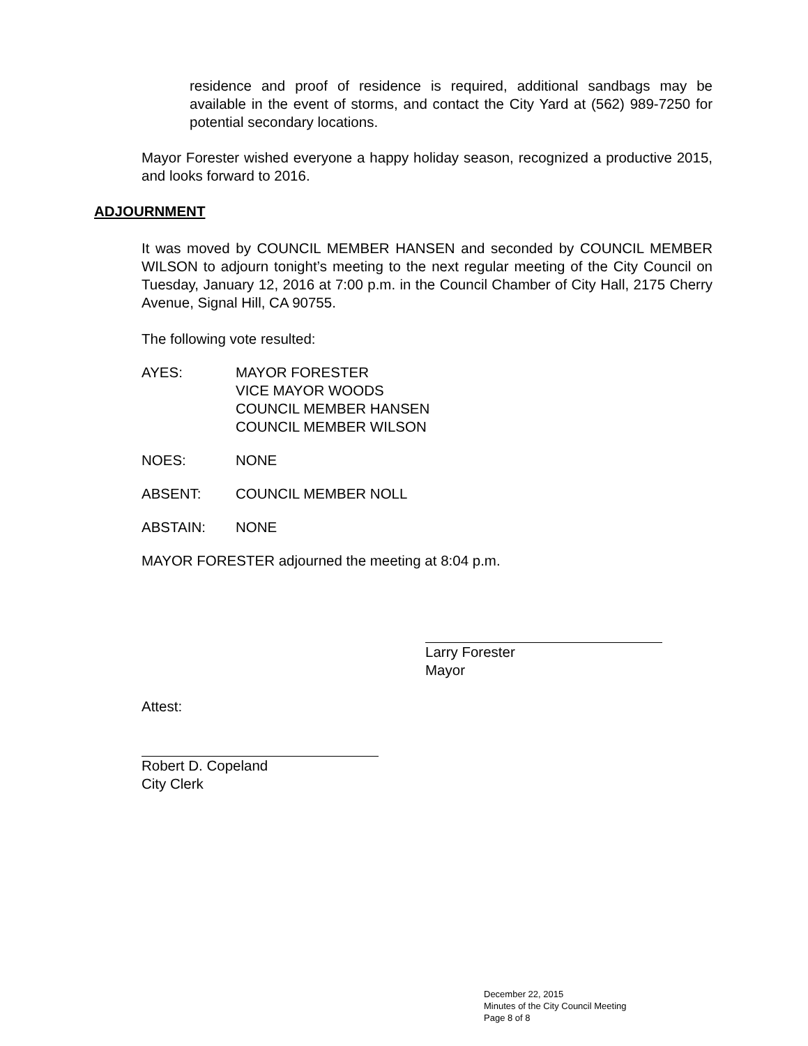residence and proof of residence is required, additional sandbags may be available in the event of storms, and contact the City Yard at (562) 989-7250 for potential secondary locations.
Mayor Forester wished everyone a happy holiday season, recognized a productive 2015, and looks forward to 2016.
ADJOURNMENT
It was moved by COUNCIL MEMBER HANSEN and seconded by COUNCIL MEMBER WILSON to adjourn tonight’s meeting to the next regular meeting of the City Council on Tuesday, January 12, 2016 at 7:00 p.m. in the Council Chamber of City Hall, 2175 Cherry Avenue, Signal Hill, CA 90755.
The following vote resulted:
AYES: MAYOR FORESTER
VICE MAYOR WOODS
COUNCIL MEMBER HANSEN
COUNCIL MEMBER WILSON
NOES: NONE
ABSENT: COUNCIL MEMBER NOLL
ABSTAIN: NONE
MAYOR FORESTER adjourned the meeting at 8:04 p.m.
Larry Forester
Mayor
Attest:
Robert D. Copeland
City Clerk
December 22, 2015
Minutes of the City Council Meeting
Page 8 of 8